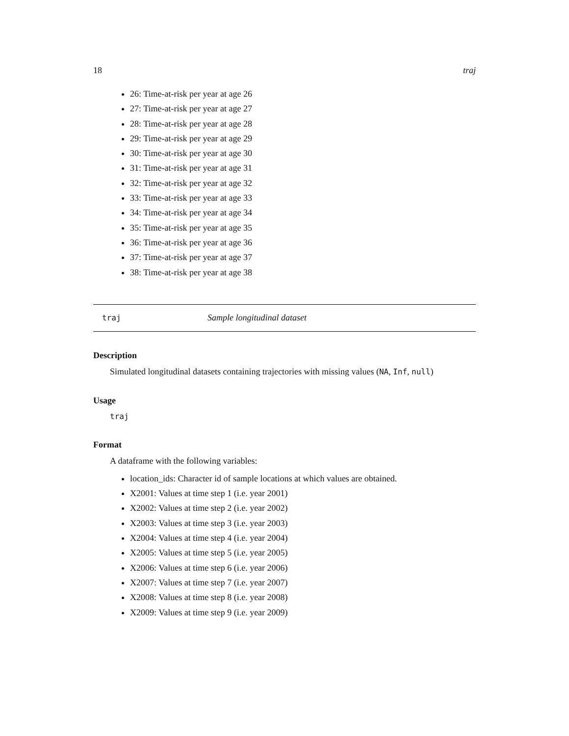18 traj
26: Time-at-risk per year at age 26
27: Time-at-risk per year at age 27
28: Time-at-risk per year at age 28
29: Time-at-risk per year at age 29
30: Time-at-risk per year at age 30
31: Time-at-risk per year at age 31
32: Time-at-risk per year at age 32
33: Time-at-risk per year at age 33
34: Time-at-risk per year at age 34
35: Time-at-risk per year at age 35
36: Time-at-risk per year at age 36
37: Time-at-risk per year at age 37
38: Time-at-risk per year at age 38
traj Sample longitudinal dataset
Description
Simulated longitudinal datasets containing trajectories with missing values (NA, Inf, null)
Usage
traj
Format
A dataframe with the following variables:
location_ids: Character id of sample locations at which values are obtained.
X2001: Values at time step 1 (i.e. year 2001)
X2002: Values at time step 2 (i.e. year 2002)
X2003: Values at time step 3 (i.e. year 2003)
X2004: Values at time step 4 (i.e. year 2004)
X2005: Values at time step 5 (i.e. year 2005)
X2006: Values at time step 6 (i.e. year 2006)
X2007: Values at time step 7 (i.e. year 2007)
X2008: Values at time step 8 (i.e. year 2008)
X2009: Values at time step 9 (i.e. year 2009)